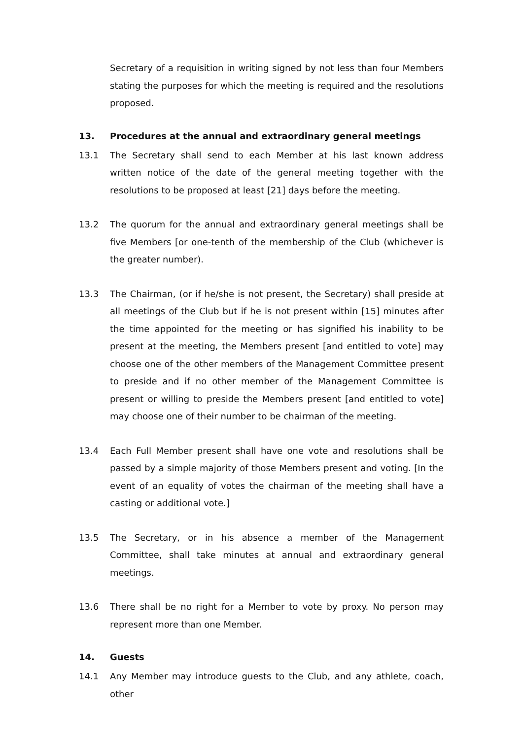Secretary of a requisition in writing signed by not less than four Members stating the purposes for which the meeting is required and the resolutions proposed.
13. Procedures at the annual and extraordinary general meetings
13.1 The Secretary shall send to each Member at his last known address written notice of the date of the general meeting together with the resolutions to be proposed at least [21] days before the meeting.
13.2 The quorum for the annual and extraordinary general meetings shall be five Members [or one-tenth of the membership of the Club (whichever is the greater number).
13.3 The Chairman, (or if he/she is not present, the Secretary) shall preside at all meetings of the Club but if he is not present within [15] minutes after the time appointed for the meeting or has signified his inability to be present at the meeting, the Members present [and entitled to vote] may choose one of the other members of the Management Committee present to preside and if no other member of the Management Committee is present or willing to preside the Members present [and entitled to vote] may choose one of their number to be chairman of the meeting.
13.4 Each Full Member present shall have one vote and resolutions shall be passed by a simple majority of those Members present and voting. [In the event of an equality of votes the chairman of the meeting shall have a casting or additional vote.]
13.5 The Secretary, or in his absence a member of the Management Committee, shall take minutes at annual and extraordinary general meetings.
13.6 There shall be no right for a Member to vote by proxy. No person may represent more than one Member.
14. Guests
14.1 Any Member may introduce guests to the Club, and any athlete, coach, other